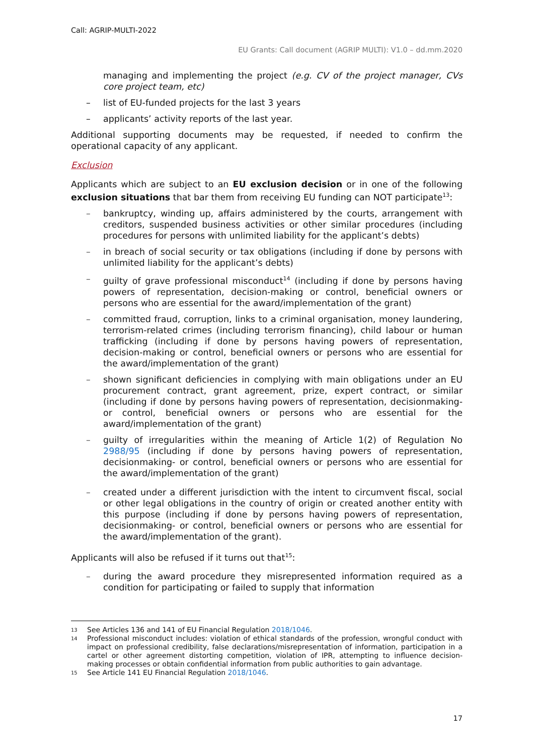Call: AGRIP-MULTI-2022
EU Grants: Call document (AGRIP MULTI): V1.0 – dd.mm.2020
managing and implementing the project (e.g. CV of the project manager, CVs core project team, etc)
– list of EU-funded projects for the last 3 years
– applicants’ activity reports of the last year.
Additional supporting documents may be requested, if needed to confirm the operational capacity of any applicant.
Exclusion
Applicants which are subject to an EU exclusion decision or in one of the following exclusion situations that bar them from receiving EU funding can NOT participate<sup>13</sup>:
– bankruptcy, winding up, affairs administered by the courts, arrangement with creditors, suspended business activities or other similar procedures (including procedures for persons with unlimited liability for the applicant’s debts)
– in breach of social security or tax obligations (including if done by persons with unlimited liability for the applicant’s debts)
– guilty of grave professional misconduct<sup>14</sup> (including if done by persons having powers of representation, decision-making or control, beneficial owners or persons who are essential for the award/implementation of the grant)
– committed fraud, corruption, links to a criminal organisation, money laundering, terrorism-related crimes (including terrorism financing), child labour or human trafficking (including if done by persons having powers of representation, decision-making or control, beneficial owners or persons who are essential for the award/implementation of the grant)
– shown significant deficiencies in complying with main obligations under an EU procurement contract, grant agreement, prize, expert contract, or similar (including if done by persons having powers of representation, decisionmaking- or control, beneficial owners or persons who are essential for the award/implementation of the grant)
– guilty of irregularities within the meaning of Article 1(2) of Regulation No 2988/95 (including if done by persons having powers of representation, decisionmaking- or control, beneficial owners or persons who are essential for the award/implementation of the grant)
– created under a different jurisdiction with the intent to circumvent fiscal, social or other legal obligations in the country of origin or created another entity with this purpose (including if done by persons having powers of representation, decisionmaking- or control, beneficial owners or persons who are essential for the award/implementation of the grant).
Applicants will also be refused if it turns out that<sup>15</sup>:
– during the award procedure they misrepresented information required as a condition for participating or failed to supply that information
13 See Articles 136 and 141 of EU Financial Regulation 2018/1046.
14 Professional misconduct includes: violation of ethical standards of the profession, wrongful conduct with impact on professional credibility, false declarations/misrepresentation of information, participation in a cartel or other agreement distorting competition, violation of IPR, attempting to influence decision-making processes or obtain confidential information from public authorities to gain advantage.
15 See Article 141 EU Financial Regulation 2018/1046.
17